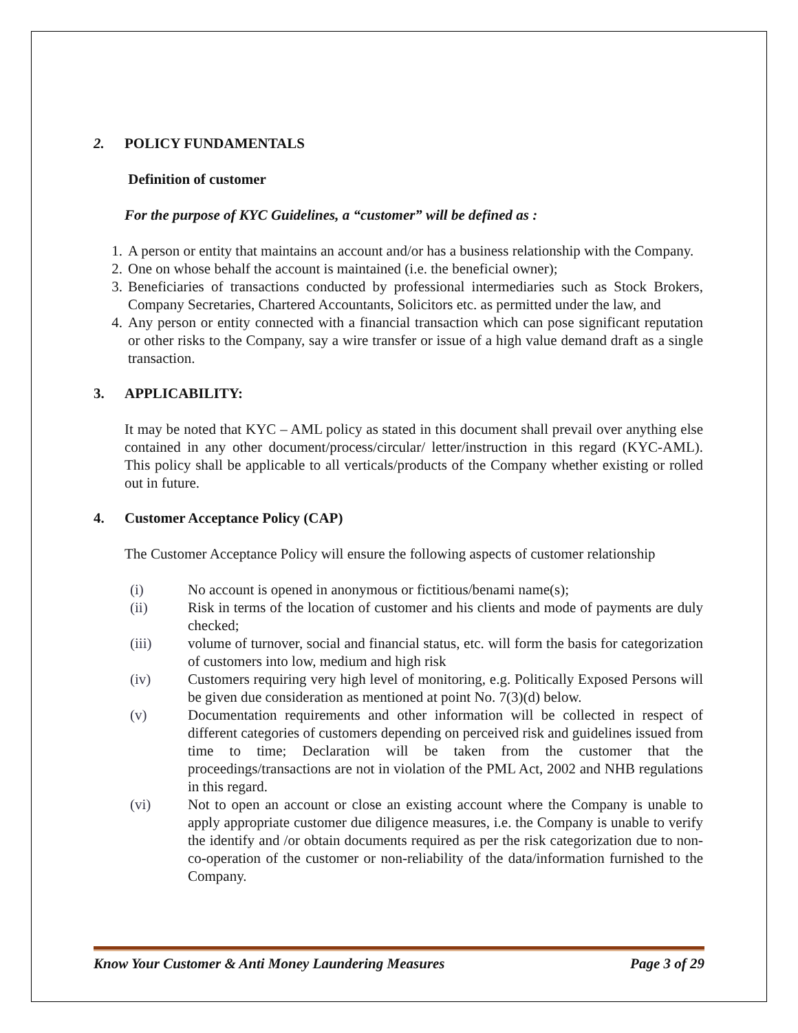2. POLICY FUNDAMENTALS
Definition of customer
For the purpose of KYC Guidelines, a “customer” will be defined as :
1. A person or entity that maintains an account and/or has a business relationship with the Company.
2. One on whose behalf the account is maintained (i.e. the beneficial owner);
3. Beneficiaries of transactions conducted by professional intermediaries such as Stock Brokers, Company Secretaries, Chartered Accountants, Solicitors etc. as permitted under the law, and
4. Any person or entity connected with a financial transaction which can pose significant reputation or other risks to the Company, say a wire transfer or issue of a high value demand draft as a single transaction.
3. APPLICABILITY:
It may be noted that KYC – AML policy as stated in this document shall prevail over anything else contained in any other document/process/circular/ letter/instruction in this regard (KYC-AML). This policy shall be applicable to all verticals/products of the Company whether existing or rolled out in future.
4. Customer Acceptance Policy (CAP)
The Customer Acceptance Policy will ensure the following aspects of customer relationship
(i) No account is opened in anonymous or fictitious/benami name(s);
(ii) Risk in terms of the location of customer and his clients and mode of payments are duly checked;
(iii) volume of turnover, social and financial status, etc. will form the basis for categorization of customers into low, medium and high risk
(iv) Customers requiring very high level of monitoring, e.g. Politically Exposed Persons will be given due consideration as mentioned at point No. 7(3)(d) below.
(v) Documentation requirements and other information will be collected in respect of different categories of customers depending on perceived risk and guidelines issued from time to time; Declaration will be taken from the customer that the proceedings/transactions are not in violation of the PML Act, 2002 and NHB regulations in this regard.
(vi) Not to open an account or close an existing account where the Company is unable to apply appropriate customer due diligence measures, i.e. the Company is unable to verify the identify and /or obtain documents required as per the risk categorization due to non-co-operation of the customer or non-reliability of the data/information furnished to the Company.
Know Your Customer & Anti Money Laundering Measures Page 3 of 29